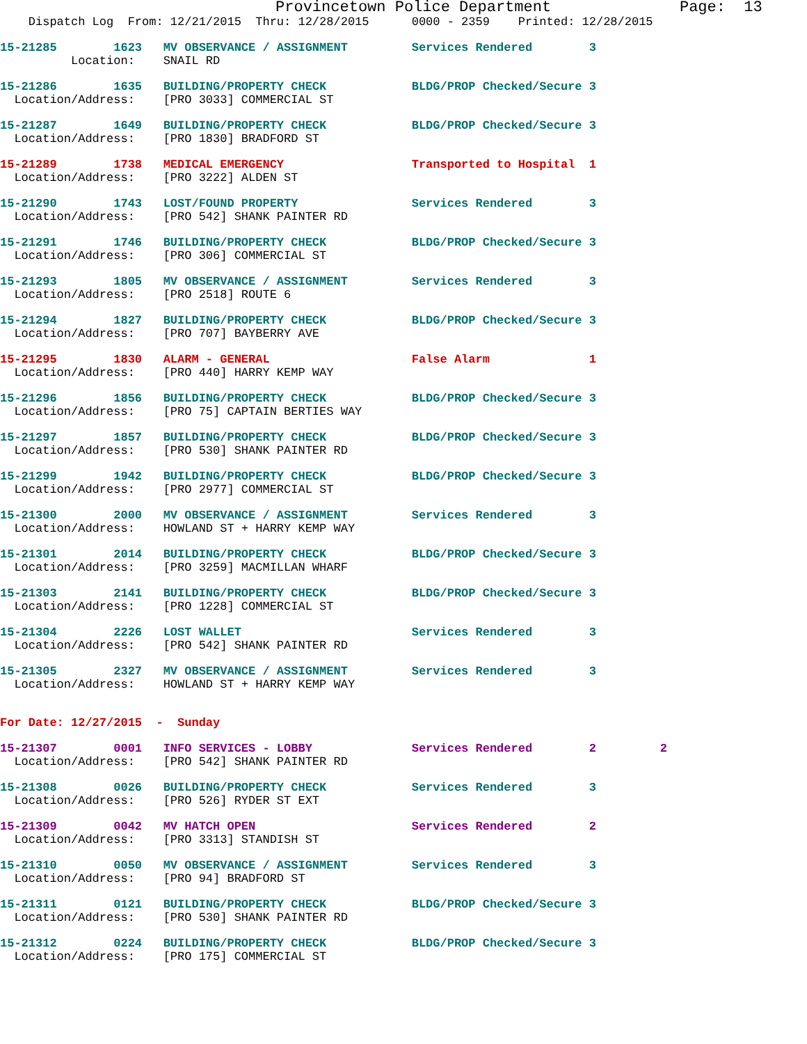Provincetown Police Department              Page:  13
    Dispatch Log  From: 12/21/2015  Thru: 12/28/2015      0000 - 2359    Printed: 12/28/2015
15-21285        1623   MV OBSERVANCE / ASSIGNMENT         Services Rendered        3
          Location:    SNAIL RD
15-21286        1635   BUILDING/PROPERTY CHECK            BLDG/PROP Checked/Secure 3
  Location/Address:    [PRO 3033] COMMERCIAL ST
15-21287        1649   BUILDING/PROPERTY CHECK            BLDG/PROP Checked/Secure 3
  Location/Address:    [PRO 1830] BRADFORD ST
15-21289        1738   MEDICAL EMERGENCY                  Transported to Hospital  1
  Location/Address:    [PRO 3222] ALDEN ST
15-21290        1743   LOST/FOUND PROPERTY                Services Rendered        3
  Location/Address:    [PRO 542] SHANK PAINTER RD
15-21291        1746   BUILDING/PROPERTY CHECK            BLDG/PROP Checked/Secure 3
  Location/Address:    [PRO 306] COMMERCIAL ST
15-21293        1805   MV OBSERVANCE / ASSIGNMENT         Services Rendered        3
  Location/Address:    [PRO 2518] ROUTE 6
15-21294        1827   BUILDING/PROPERTY CHECK            BLDG/PROP Checked/Secure 3
  Location/Address:    [PRO 707] BAYBERRY AVE
15-21295        1830   ALARM - GENERAL                    False Alarm              1
  Location/Address:    [PRO 440] HARRY KEMP WAY
15-21296        1856   BUILDING/PROPERTY CHECK            BLDG/PROP Checked/Secure 3
  Location/Address:    [PRO 75] CAPTAIN BERTIES WAY
15-21297        1857   BUILDING/PROPERTY CHECK            BLDG/PROP Checked/Secure 3
  Location/Address:    [PRO 530] SHANK PAINTER RD
15-21299        1942   BUILDING/PROPERTY CHECK            BLDG/PROP Checked/Secure 3
  Location/Address:    [PRO 2977] COMMERCIAL ST
15-21300        2000   MV OBSERVANCE / ASSIGNMENT         Services Rendered        3
  Location/Address:    HOWLAND ST + HARRY KEMP WAY
15-21301        2014   BUILDING/PROPERTY CHECK            BLDG/PROP Checked/Secure 3
  Location/Address:    [PRO 3259] MACMILLAN WHARF
15-21303        2141   BUILDING/PROPERTY CHECK            BLDG/PROP Checked/Secure 3
  Location/Address:    [PRO 1228] COMMERCIAL ST
15-21304        2226   LOST WALLET                        Services Rendered        3
  Location/Address:    [PRO 542] SHANK PAINTER RD
15-21305        2327   MV OBSERVANCE / ASSIGNMENT         Services Rendered        3
  Location/Address:    HOWLAND ST + HARRY KEMP WAY
For Date: 12/27/2015  -  Sunday
15-21307        0001   INFO SERVICES - LOBBY              Services Rendered        2         2
  Location/Address:    [PRO 542] SHANK PAINTER RD
15-21308        0026   BUILDING/PROPERTY CHECK            Services Rendered        3
  Location/Address:    [PRO 526] RYDER ST EXT
15-21309        0042   MV HATCH OPEN                      Services Rendered        2
  Location/Address:    [PRO 3313] STANDISH ST
15-21310        0050   MV OBSERVANCE / ASSIGNMENT         Services Rendered        3
  Location/Address:    [PRO 94] BRADFORD ST
15-21311        0121   BUILDING/PROPERTY CHECK            BLDG/PROP Checked/Secure 3
  Location/Address:    [PRO 530] SHANK PAINTER RD
15-21312        0224   BUILDING/PROPERTY CHECK            BLDG/PROP Checked/Secure 3
  Location/Address:    [PRO 175] COMMERCIAL ST